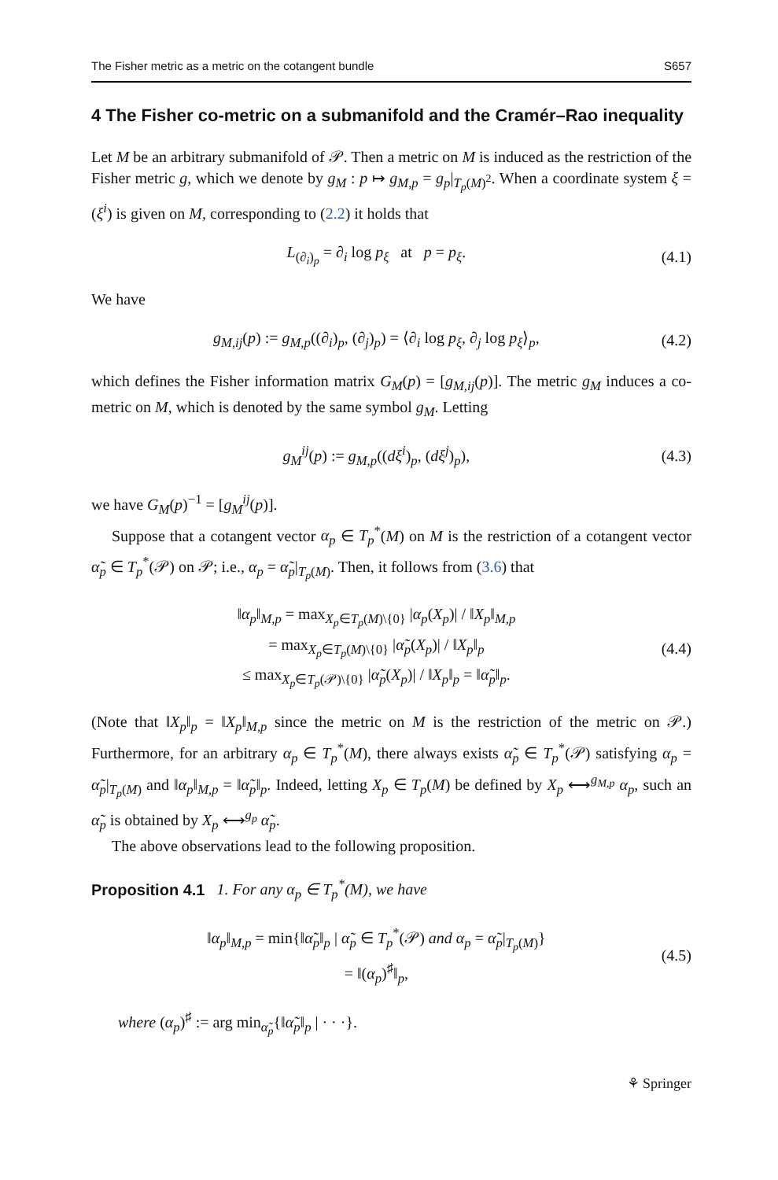The Fisher metric as a metric on the cotangent bundle S657
4 The Fisher co-metric on a submanifold and the Cramér–Rao inequality
Let M be an arbitrary submanifold of 𝒫. Then a metric on M is induced as the restriction of the Fisher metric g, which we denote by g<sub>M</sub> : p ↦ g<sub>M,p</sub> = g<sub>p</sub>|<sub>T<sub>p</sub>(M)<sup>2</sup></sub>. When a coordinate system ξ = (ξ<sup>i</sup>) is given on M, corresponding to (2.2) it holds that
L<sub>(∂<sub>i</sub>)<sub>p</sub></sub> = ∂<sub>i</sub> log p<sub>ξ</sub> at p = p<sub>ξ</sub>. (4.1)
We have
g<sub>M,ij</sub>(p) := g<sub>M,p</sub>((∂<sub>i</sub>)<sub>p</sub>, (∂<sub>j</sub>)<sub>p</sub>) = ⟨∂<sub>i</sub> log p<sub>ξ</sub>, ∂<sub>j</sub> log p<sub>ξ</sub>⟩<sub>p</sub>, (4.2)
which defines the Fisher information matrix G<sub>M</sub>(p) = [g<sub>M,ij</sub>(p)]. The metric g<sub>M</sub> induces a co-metric on M, which is denoted by the same symbol g<sub>M</sub>. Letting
g<sub>M</sub><sup>ij</sup>(p) := g<sub>M,p</sub>((dξ<sup>i</sup>)<sub>p</sub>, (dξ<sup>j</sup>)<sub>p</sub>), (4.3)
we have G<sub>M</sub>(p)<sup>−1</sup> = [g<sub>M</sub><sup>ij</sup>(p)].
Suppose that a cotangent vector α<sub>p</sub> ∈ T<sub>p</sub><sup>*</sup>(M) on M is the restriction of a cotangent vector α̃<sub>p</sub> ∈ T<sub>p</sub><sup>*</sup>(𝒫) on 𝒫; i.e., α<sub>p</sub> = α̃<sub>p</sub>|<sub>T<sub>p</sub>(M)</sub>. Then, it follows from (3.6) that
‖α<sub>p</sub>‖<sub>M,p</sub> = max<sub>X<sub>p</sub>∈T<sub>p</sub>(M)\{0}</sub> |α<sub>p</sub>(X<sub>p</sub>)| / ‖X<sub>p</sub>‖<sub>M,p</sub>
= max<sub>X<sub>p</sub>∈T<sub>p</sub>(M)\{0}</sub> |α̃<sub>p</sub>(X<sub>p</sub>)| / ‖X<sub>p</sub>‖<sub>p</sub>
≤ max<sub>X<sub>p</sub>∈T<sub>p</sub>(𝒫)\{0}</sub> |α̃<sub>p</sub>(X<sub>p</sub>)| / ‖X<sub>p</sub>‖<sub>p</sub> = ‖α̃<sub>p</sub>‖<sub>p</sub>. (4.4)
(Note that ‖X<sub>p</sub>‖<sub>p</sub> = ‖X<sub>p</sub>‖<sub>M,p</sub> since the metric on M is the restriction of the metric on 𝒫.) Furthermore, for an arbitrary α<sub>p</sub> ∈ T<sub>p</sub><sup>*</sup>(M), there always exists α̃<sub>p</sub> ∈ T<sub>p</sub><sup>*</sup>(𝒫) satisfying α<sub>p</sub> = α̃<sub>p</sub>|<sub>T<sub>p</sub>(M)</sub> and ‖α<sub>p</sub>‖<sub>M,p</sub> = ‖α̃<sub>p</sub>‖<sub>p</sub>. Indeed, letting X<sub>p</sub> ∈ T<sub>p</sub>(M) be defined by X<sub>p</sub> ⟷<sup>g<sub>M,p</sub></sup> α<sub>p</sub>, such an α̃<sub>p</sub> is obtained by X<sub>p</sub> ⟷<sup>g<sub>p</sub></sup> α̃<sub>p</sub>.
The above observations lead to the following proposition.
Proposition 4.1 1. For any α<sub>p</sub> ∈ T<sub>p</sub><sup>*</sup>(M), we have
‖α<sub>p</sub>‖<sub>M,p</sub> = min{‖α̃<sub>p</sub>‖<sub>p</sub> | α̃<sub>p</sub> ∈ T<sub>p</sub><sup>*</sup>(𝒫) and α<sub>p</sub> = α̃<sub>p</sub>|<sub>T<sub>p</sub>(M)</sub>}
= ‖(α<sub>p</sub>)<sup>♯</sup>‖<sub>p</sub>, (4.5)
where (α<sub>p</sub>)<sup>♯</sup> := arg min<sub>α̃<sub>p</sub></sub>{‖α̃<sub>p</sub>‖<sub>p</sub> | · · ·}.
⚘ Springer